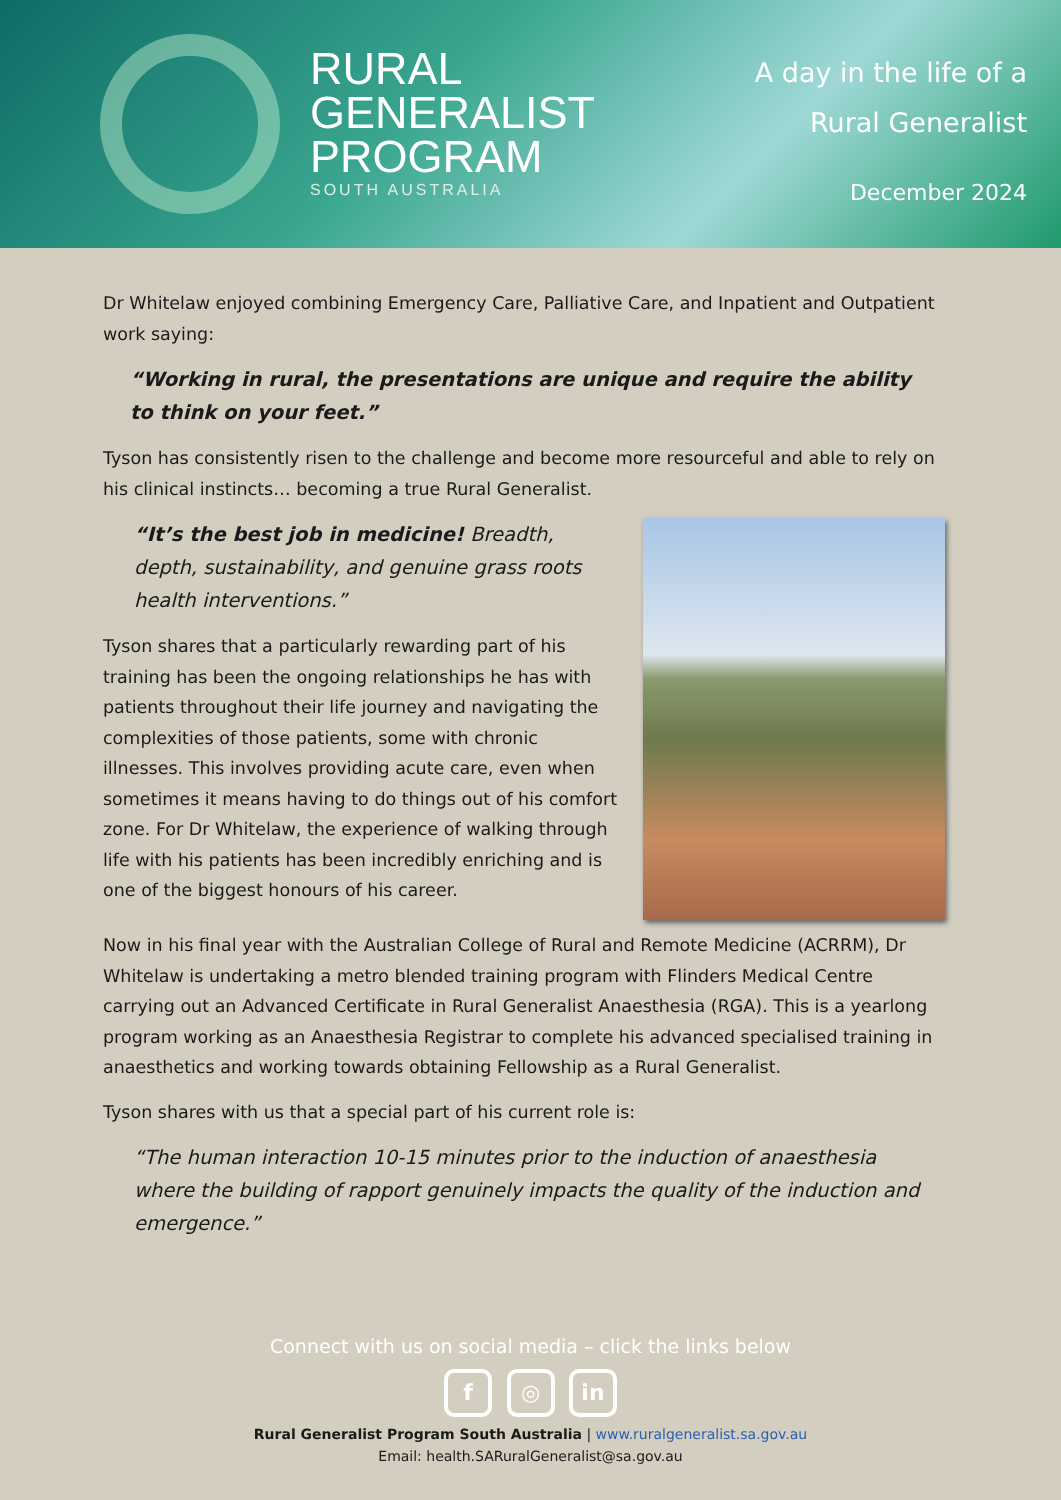RURAL
GENERALIST
PROGRAM
SOUTH AUSTRALIA
A day in the life of a
Rural Generalist
December 2024
Dr Whitelaw enjoyed combining Emergency Care, Palliative Care, and Inpatient and Outpatient work saying:
“Working in rural, the presentations are unique and require the ability to think on your feet.”
Tyson has consistently risen to the challenge and become more resourceful and able to rely on his clinical instincts… becoming a true Rural Generalist.
“It’s the best job in medicine! Breadth, depth, sustainability, and genuine grass roots health interventions.”
Tyson shares that a particularly rewarding part of his training has been the ongoing relationships he has with patients throughout their life journey and navigating the complexities of those patients, some with chronic illnesses. This involves providing acute care, even when sometimes it means having to do things out of his comfort zone. For Dr Whitelaw, the experience of walking through life with his patients has been incredibly enriching and is one of the biggest honours of his career.
Now in his final year with the Australian College of Rural and Remote Medicine (ACRRM), Dr Whitelaw is undertaking a metro blended training program with Flinders Medical Centre carrying out an Advanced Certificate in Rural Generalist Anaesthesia (RGA). This is a yearlong program working as an Anaesthesia Registrar to complete his advanced specialised training in anaesthetics and working towards obtaining Fellowship as a Rural Generalist.
Tyson shares with us that a special part of his current role is:
“The human interaction 10-15 minutes prior to the induction of anaesthesia where the building of rapport genuinely impacts the quality of the induction and emergence.”
Connect with us on social media – click the links below
f ◎ in
Rural Generalist Program South Australia | www.ruralgeneralist.sa.gov.au
Email: health.SARuralGeneralist@sa.gov.au